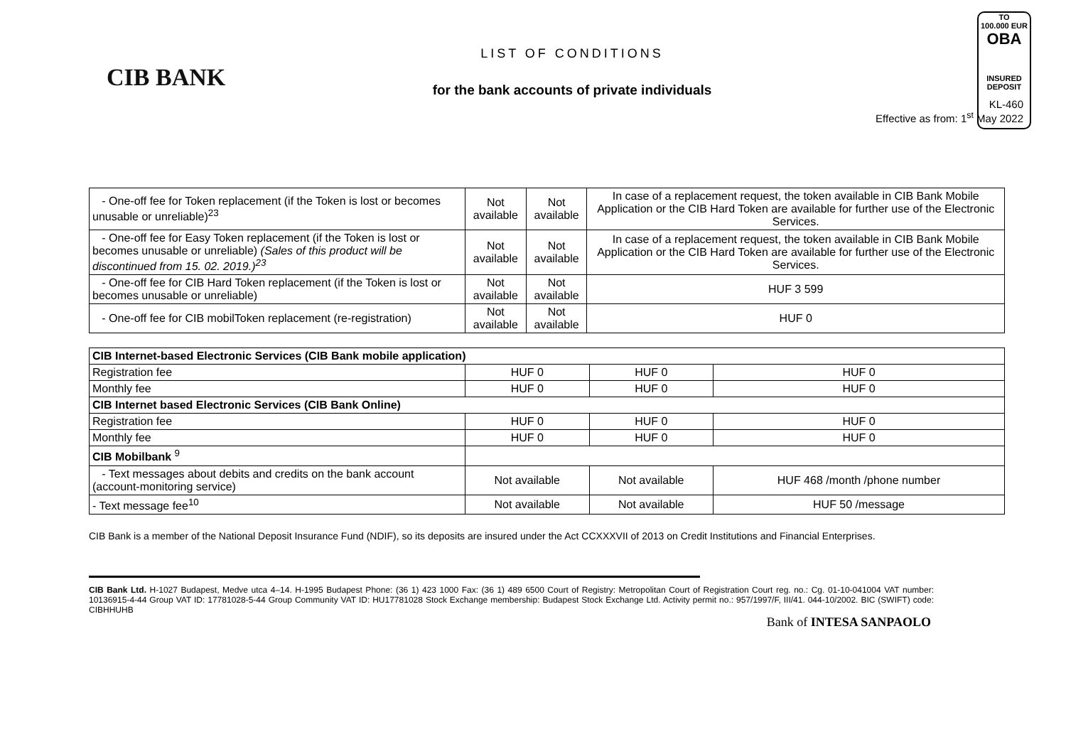TO
100.000 EUR
OBA
INSURED
DEPOSIT
CIB BANK
LIST OF CONDITIONS
for the bank accounts of private individuals
KL-460
Effective as from: 1<sup>st</sup> May 2022
| - One-off fee for Token replacement (if the Token is lost or becomes unusable or unreliable)<sup>23</sup> | Not available | Not available | In case of a replacement request, the token available in CIB Bank Mobile Application or the CIB Hard Token are available for further use of the Electronic Services. |
| - One-off fee for Easy Token replacement (if the Token is lost or becomes unusable or unreliable) (Sales of this product will be discontinued from 15. 02. 2019.)<sup>23</sup> | Not available | Not available | In case of a replacement request, the token available in CIB Bank Mobile Application or the CIB Hard Token are available for further use of the Electronic Services. |
| - One-off fee for CIB Hard Token replacement (if the Token is lost or becomes unusable or unreliable) | Not available | Not available | HUF 3 599 |
| - One-off fee for CIB mobilToken replacement (re-registration) | Not available | Not available | HUF 0 |
| CIB Internet-based Electronic Services (CIB Bank mobile application) | | | |
| Registration fee | HUF 0 | HUF 0 | HUF 0 |
| Monthly fee | HUF 0 | HUF 0 | HUF 0 |
| CIB Internet based Electronic Services (CIB Bank Online) | | | |
| Registration fee | HUF 0 | HUF 0 | HUF 0 |
| Monthly fee | HUF 0 | HUF 0 | HUF 0 |
| CIB Mobilbank <sup>9</sup> | | | |
| - Text messages about debits and credits on the bank account (account-monitoring service) | Not available | Not available | HUF 468 /month /phone number |
| - Text message fee<sup>10</sup> | Not available | Not available | HUF 50 /message |
CIB Bank is a member of the National Deposit Insurance Fund (NDIF), so its deposits are insured under the Act CCXXXVII of 2013 on Credit Institutions and Financial Enterprises.
CIB Bank Ltd. H-1027 Budapest, Medve utca 4–14. H-1995 Budapest Phone: (36 1) 423 1000 Fax: (36 1) 489 6500 Court of Registry: Metropolitan Court of Registration Court reg. no.: Cg. 01-10-041004 VAT number: 10136915-4-44 Group VAT ID: 17781028-5-44 Group Community VAT ID: HU17781028 Stock Exchange membership: Budapest Stock Exchange Ltd. Activity permit no.: 957/1997/F, III/41. 044-10/2002. BIC (SWIFT) code: CIBHHUHB
Bank of INTESA SANPAOLO